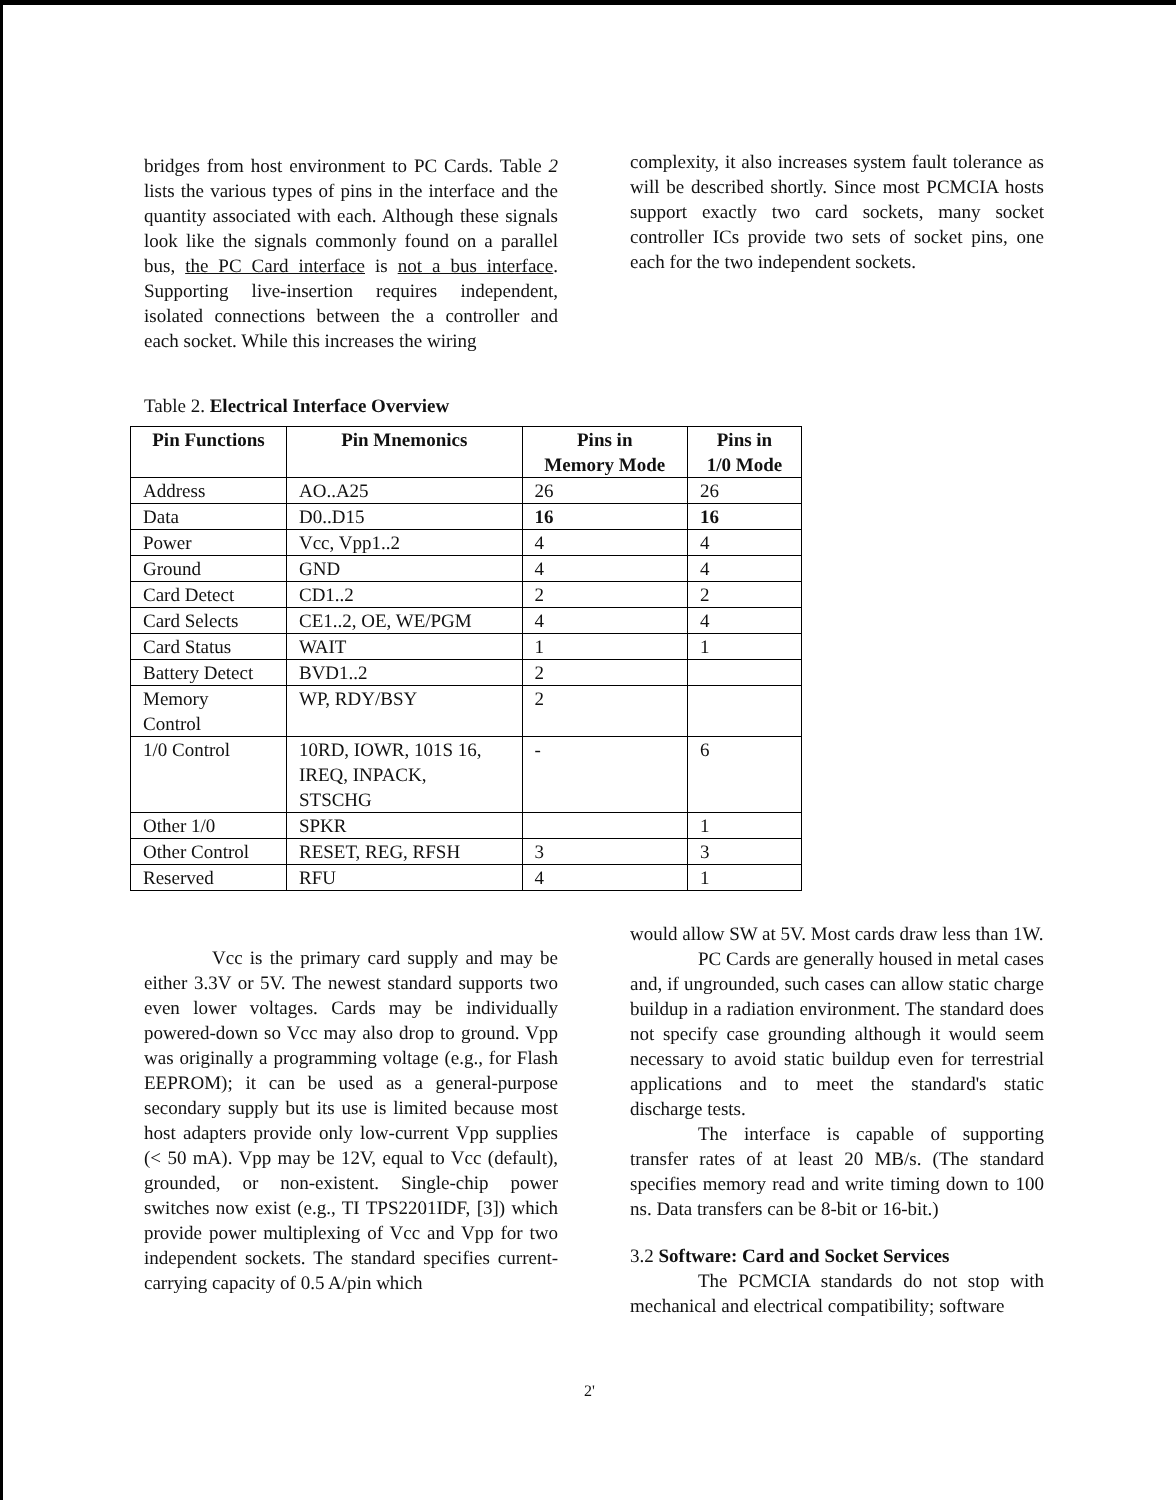bridges from host environment to PC Cards. Table 2 lists the various types of pins in the interface and the quantity associated with each. Although these signals look like the signals commonly found on a parallel bus, the PC Card interface is not a bus interface. Supporting live-insertion requires independent, isolated connections between the a controller and each socket. While this increases the wiring
complexity, it also increases system fault tolerance as will be described shortly. Since most PCMCIA hosts support exactly two card sockets, many socket controller ICs provide two sets of socket pins, one each for the two independent sockets.
Table 2. Electrical Interface Overview
| Pin Functions | Pin Mnemonics | Pins in Memory Mode | Pins in 1/0 Mode |
| --- | --- | --- | --- |
| Address | AO..A25 | 26 | 26 |
| Data | D0..D15 | 16 | 16 |
| Power | Vcc, Vpp1..2 | 4 | 4 |
| Ground | GND | 4 | 4 |
| Card Detect | CD1..2 | 2 | 2 |
| Card Selects | CE1..2, OE, WE/PGM | 4 | 4 |
| Card Status | WAIT | 1 | 1 |
| Battery Detect | BVD1..2 | 2 | |
| Memory Control | WP, RDY/BSY | 2 | |
| 1/0 Control | 10RD, IOWR, 101S 16, IREQ, INPACK, STSCHG | - | 6 |
| Other 1/0 | SPKR | | 1 |
| Other Control | RESET, REG, RFSH | 3 | 3 |
| Reserved | RFU | 4 | 1 |
Vcc is the primary card supply and may be either 3.3V or 5V. The newest standard supports two even lower voltages. Cards may be individually powered-down so Vcc may also drop to ground. Vpp was originally a programming voltage (e.g., for Flash EEPROM); it can be used as a general-purpose secondary supply but its use is limited because most host adapters provide only low-current Vpp supplies (< 50 mA). Vpp may be 12V, equal to Vcc (default), grounded, or non-existent. Single-chip power switches now exist (e.g., TI TPS2201IDF, [3]) which provide power multiplexing of Vcc and Vpp for two independent sockets. The standard specifies current-carrying capacity of 0.5 A/pin which
would allow SW at 5V. Most cards draw less than 1W.
PC Cards are generally housed in metal cases and, if ungrounded, such cases can allow static charge buildup in a radiation environment. The standard does not specify case grounding although it would seem necessary to avoid static buildup even for terrestrial applications and to meet the standard's static discharge tests.
The interface is capable of supporting transfer rates of at least 20 MB/s. (The standard specifies memory read and write timing down to 100 ns. Data transfers can be 8-bit or 16-bit.)
3.2 Software: Card and Socket Services
The PCMCIA standards do not stop with mechanical and electrical compatibility; software
2'